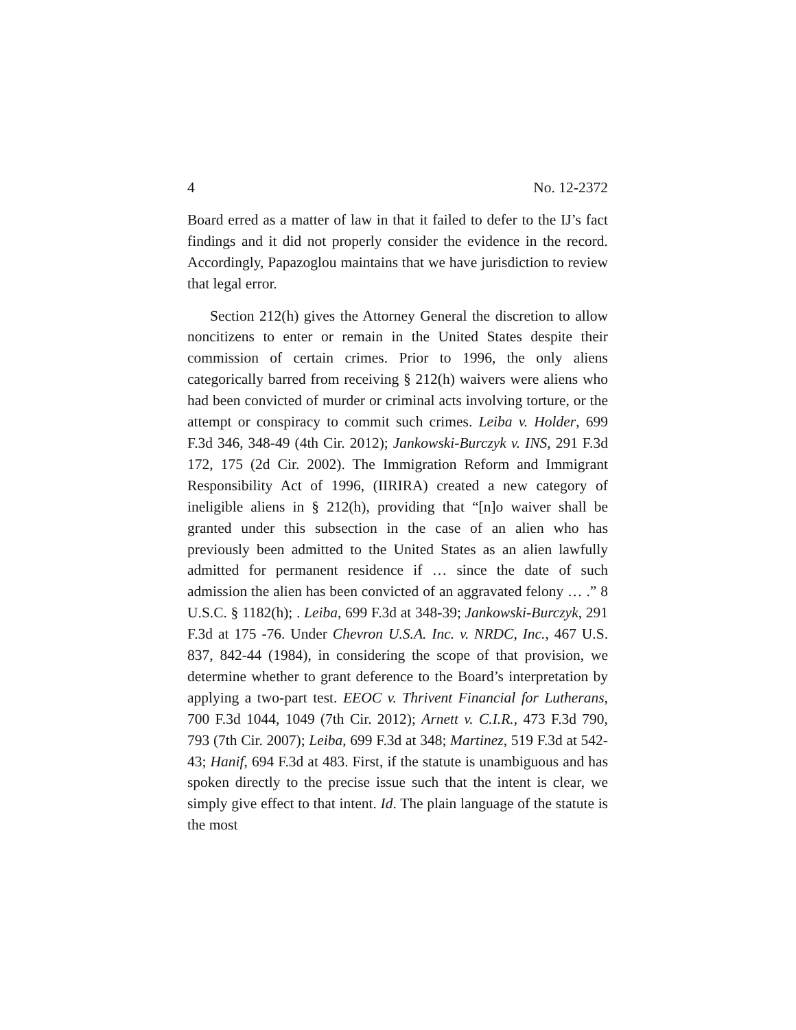4 No. 12-2372
Board erred as a matter of law in that it failed to defer to the IJ’s fact findings and it did not properly consider the evidence in the record. Accordingly, Papazoglou maintains that we have jurisdiction to review that legal error.
Section 212(h) gives the Attorney General the discretion to allow noncitizens to enter or remain in the United States despite their commission of certain crimes. Prior to 1996, the only aliens categorically barred from receiving § 212(h) waivers were aliens who had been convicted of murder or criminal acts involving torture, or the attempt or conspiracy to commit such crimes. Leiba v. Holder, 699 F.3d 346, 348-49 (4th Cir. 2012); Jankowski-Burczyk v. INS, 291 F.3d 172, 175 (2d Cir. 2002). The Immigration Reform and Immigrant Responsibility Act of 1996, (IIRIRA) created a new category of ineligible aliens in § 212(h), providing that “[n]o waiver shall be granted under this subsection in the case of an alien who has previously been admitted to the United States as an alien lawfully admitted for permanent residence if … since the date of such admission the alien has been convicted of an aggravated felony … .” 8 U.S.C. § 1182(h); . Leiba, 699 F.3d at 348-39; Jankowski-Burczyk, 291 F.3d at 175 -76. Under Chevron U.S.A. Inc. v. NRDC, Inc., 467 U.S. 837, 842-44 (1984), in considering the scope of that provision, we determine whether to grant deference to the Board’s interpretation by applying a two-part test. EEOC v. Thrivent Financial for Lutherans, 700 F.3d 1044, 1049 (7th Cir. 2012); Arnett v. C.I.R., 473 F.3d 790, 793 (7th Cir. 2007); Leiba, 699 F.3d at 348; Martinez, 519 F.3d at 542-43; Hanif, 694 F.3d at 483. First, if the statute is unambiguous and has spoken directly to the precise issue such that the intent is clear, we simply give effect to that intent. Id. The plain language of the statute is the most